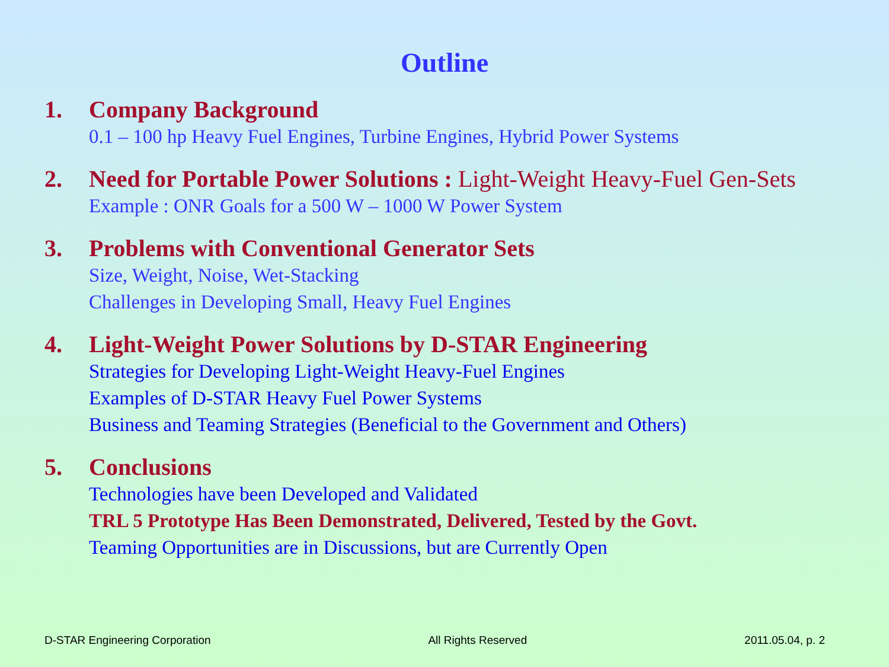Outline
1. Company Background
0.1 – 100 hp Heavy Fuel Engines, Turbine Engines, Hybrid Power Systems
2. Need for Portable Power Solutions : Light-Weight Heavy-Fuel Gen-Sets
Example : ONR Goals for a 500 W – 1000 W Power System
3. Problems with Conventional Generator Sets
Size, Weight, Noise, Wet-Stacking
Challenges in Developing Small, Heavy Fuel Engines
4. Light-Weight Power Solutions by D-STAR Engineering
Strategies for Developing Light-Weight Heavy-Fuel Engines
Examples of D-STAR Heavy Fuel Power Systems
Business and Teaming Strategies (Beneficial to the Government and Others)
5. Conclusions
Technologies have been Developed and Validated
TRL 5 Prototype Has Been Demonstrated, Delivered, Tested by the Govt.
Teaming Opportunities are in Discussions, but are Currently Open
D-STAR Engineering Corporation All Rights Reserved 2011.05.04, p. 2